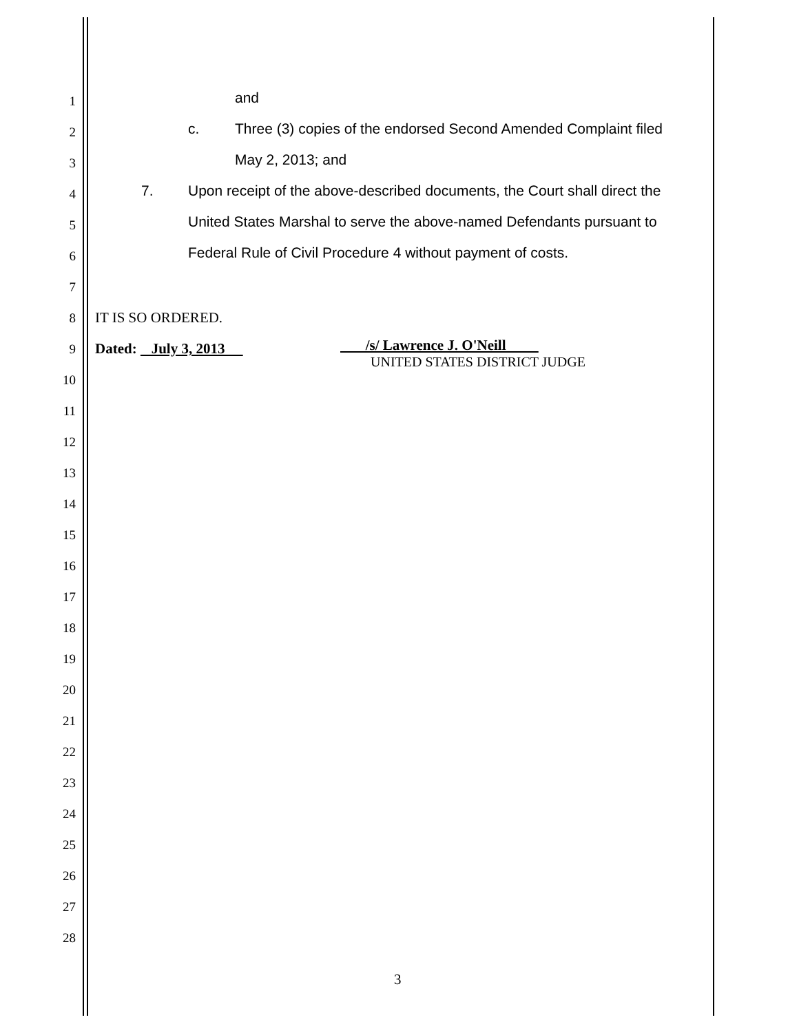1 and
2 c. Three (3) copies of the endorsed Second Amended Complaint filed
3 May 2, 2013; and
4 7. Upon receipt of the above-described documents, the Court shall direct the
5 United States Marshal to serve the above-named Defendants pursuant to
6 Federal Rule of Civil Procedure 4 without payment of costs.
7
8 IT IS SO ORDERED.
9 Dated: July 3, 2013 /s/ Lawrence J. O'Neill
UNITED STATES DISTRICT JUDGE
10
11
12
13
14
15
16
17
18
19
20
21
22
23
24
25
26
27
28
3